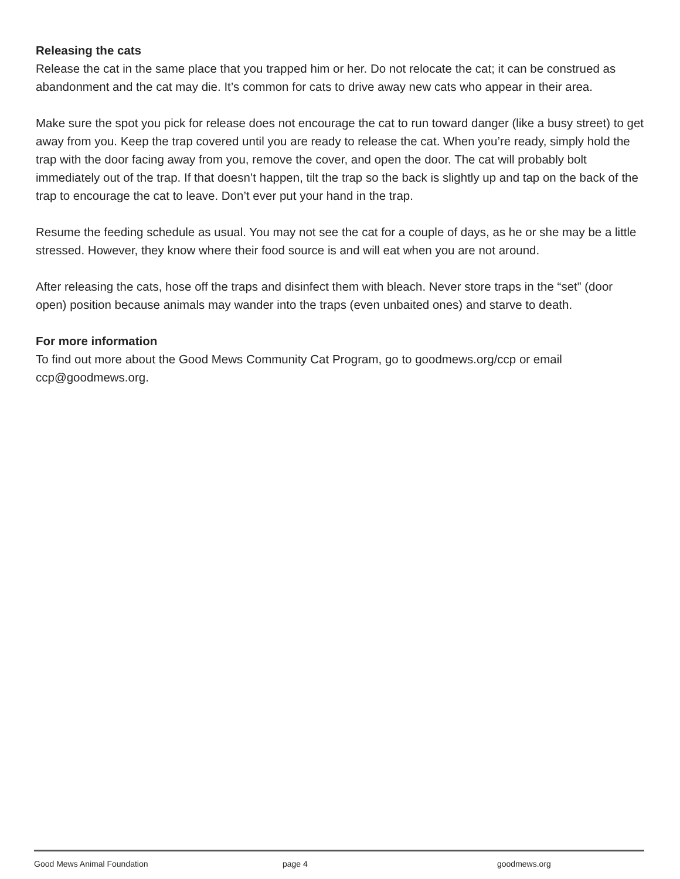Releasing the cats
Release the cat in the same place that you trapped him or her. Do not relocate the cat; it can be construed as abandonment and the cat may die. It’s common for cats to drive away new cats who appear in their area.
Make sure the spot you pick for release does not encourage the cat to run toward danger (like a busy street) to get away from you. Keep the trap covered until you are ready to release the cat. When you’re ready, simply hold the trap with the door facing away from you, remove the cover, and open the door. The cat will probably bolt immediately out of the trap. If that doesn’t happen, tilt the trap so the back is slightly up and tap on the back of the trap to encourage the cat to leave. Don’t ever put your hand in the trap.
Resume the feeding schedule as usual. You may not see the cat for a couple of days, as he or she may be a little stressed. However, they know where their food source is and will eat when you are not around.
After releasing the cats, hose off the traps and disinfect them with bleach. Never store traps in the “set” (door open) position because animals may wander into the traps (even unbaited ones) and starve to death.
For more information
To find out more about the Good Mews Community Cat Program, go to goodmews.org/ccp or email ccp@goodmews.org.
Good Mews Animal Foundation page 4 goodmews.org